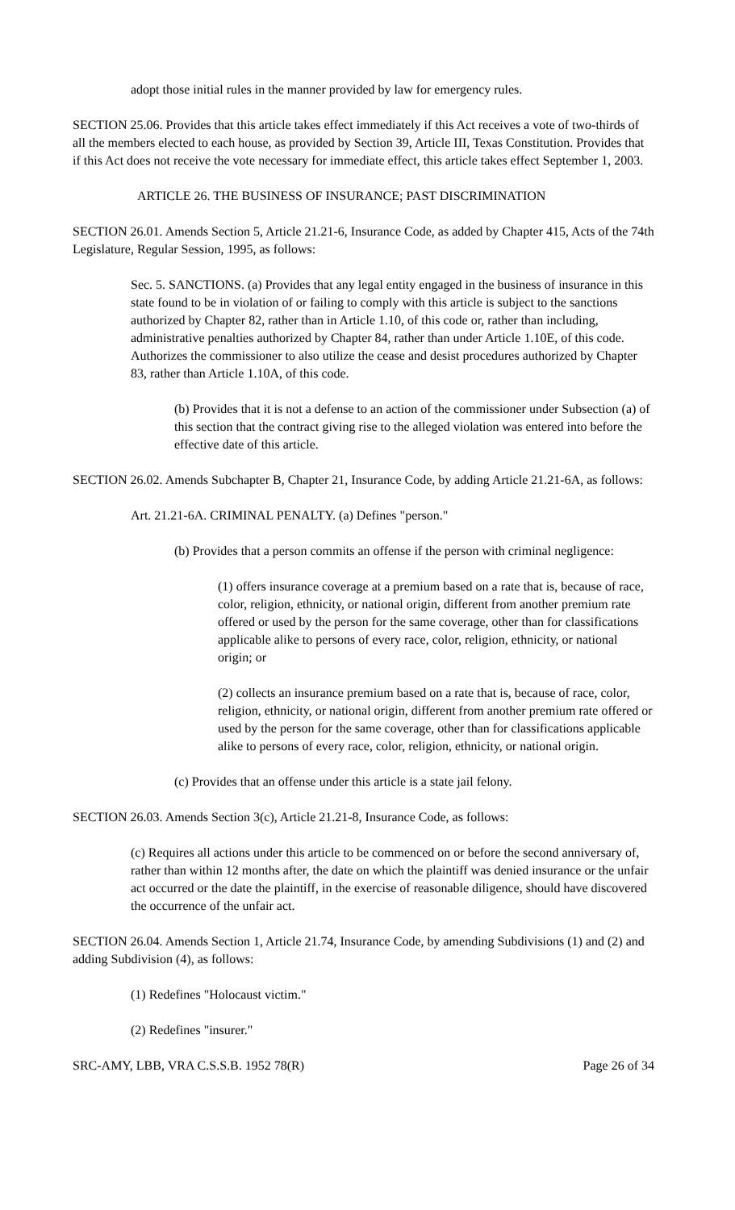adopt those initial rules in the manner provided by law for emergency rules.
SECTION 25.06. Provides that this article takes effect immediately if this Act receives a vote of two-thirds of all the members elected to each house, as provided by Section 39, Article III, Texas Constitution. Provides that if this Act does not receive the vote necessary for immediate effect, this article takes effect September 1, 2003.
ARTICLE 26. THE BUSINESS OF INSURANCE; PAST DISCRIMINATION
SECTION 26.01. Amends Section 5, Article 21.21-6, Insurance Code, as added by Chapter 415, Acts of the 74th Legislature, Regular Session, 1995, as follows:
Sec. 5. SANCTIONS. (a) Provides that any legal entity engaged in the business of insurance in this state found to be in violation of or failing to comply with this article is subject to the sanctions authorized by Chapter 82, rather than in Article 1.10, of this code or, rather than including, administrative penalties authorized by Chapter 84, rather than under Article 1.10E, of this code. Authorizes the commissioner to also utilize the cease and desist procedures authorized by Chapter 83, rather than Article 1.10A, of this code.
(b) Provides that it is not a defense to an action of the commissioner under Subsection (a) of this section that the contract giving rise to the alleged violation was entered into before the effective date of this article.
SECTION 26.02. Amends Subchapter B, Chapter 21, Insurance Code, by adding Article 21.21-6A, as follows:
Art. 21.21-6A. CRIMINAL PENALTY. (a) Defines "person."
(b) Provides that a person commits an offense if the person with criminal negligence:
(1) offers insurance coverage at a premium based on a rate that is, because of race, color, religion, ethnicity, or national origin, different from another premium rate offered or used by the person for the same coverage, other than for classifications applicable alike to persons of every race, color, religion, ethnicity, or national origin; or
(2) collects an insurance premium based on a rate that is, because of race, color, religion, ethnicity, or national origin, different from another premium rate offered or used by the person for the same coverage, other than for classifications applicable alike to persons of every race, color, religion, ethnicity, or national origin.
(c) Provides that an offense under this article is a state jail felony.
SECTION 26.03. Amends Section 3(c), Article 21.21-8, Insurance Code, as follows:
(c) Requires all actions under this article to be commenced on or before the second anniversary of, rather than within 12 months after, the date on which the plaintiff was denied insurance or the unfair act occurred or the date the plaintiff, in the exercise of reasonable diligence, should have discovered the occurrence of the unfair act.
SECTION 26.04. Amends Section 1, Article 21.74, Insurance Code, by amending Subdivisions (1) and (2) and adding Subdivision (4), as follows:
(1) Redefines "Holocaust victim."
(2) Redefines "insurer."
SRC-AMY, LBB, VRA C.S.S.B. 1952 78(R) Page 26 of 34